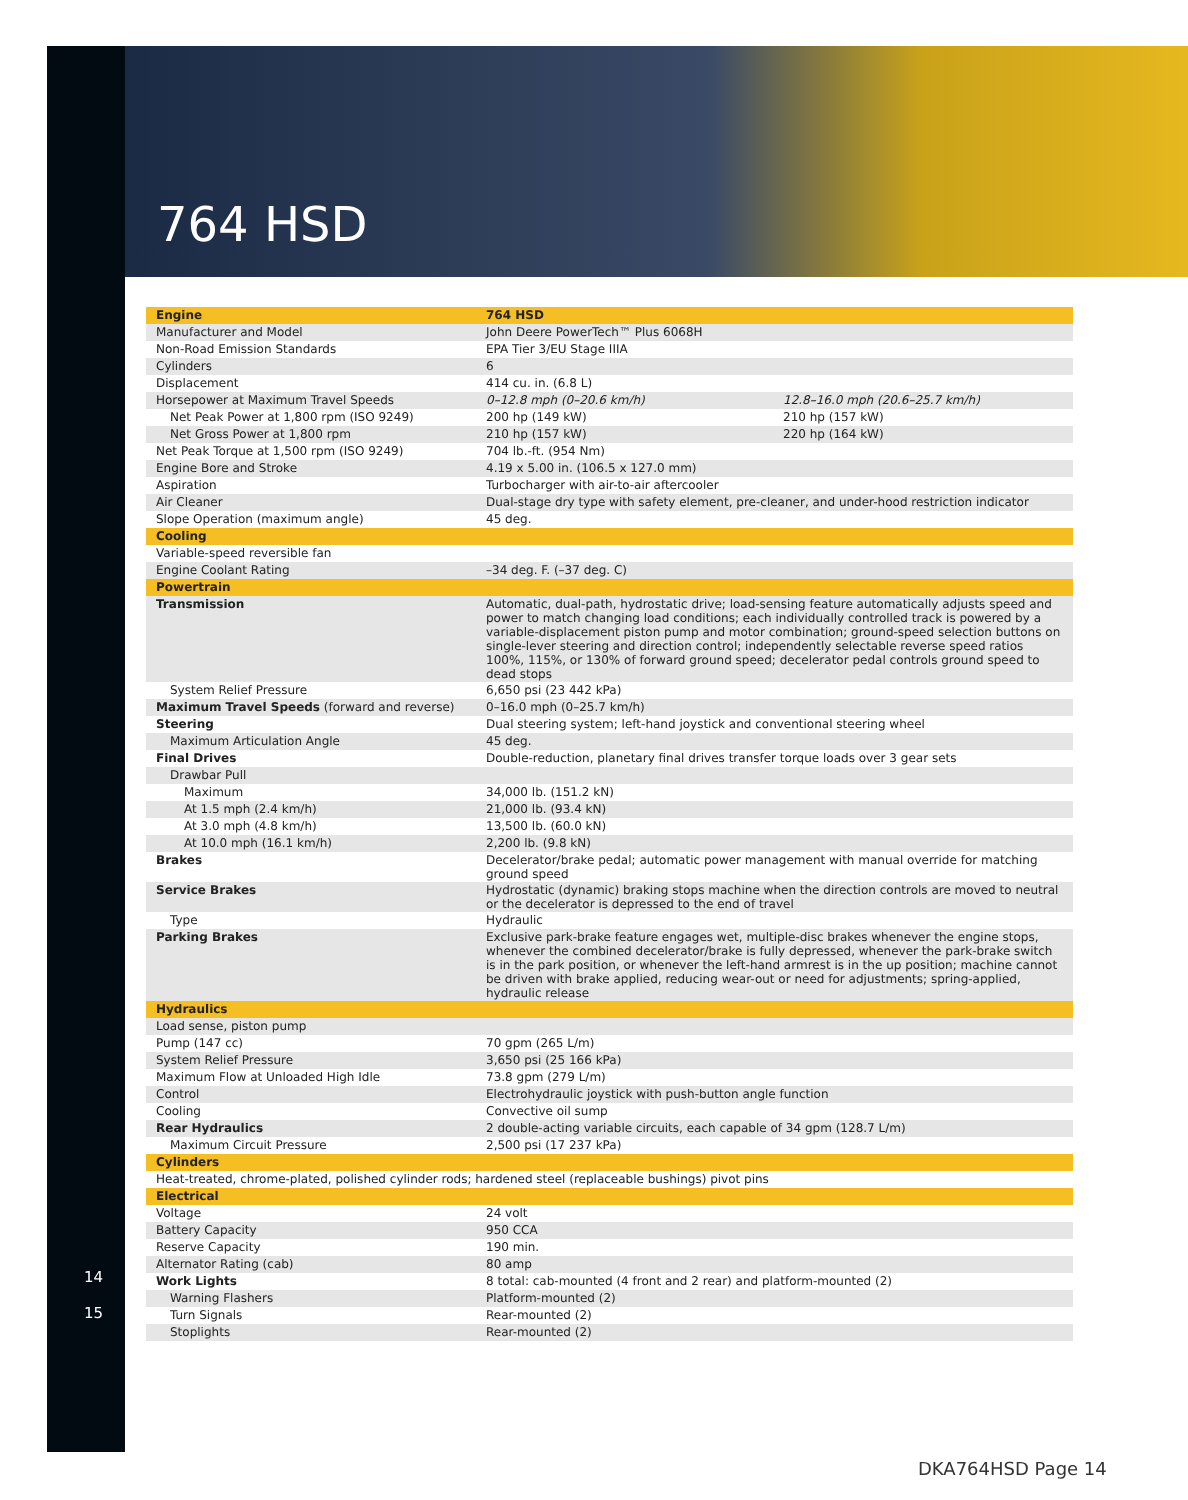764 HSD
14
15
| Engine | 764 HSD | |
| Manufacturer and Model | John Deere PowerTech™ Plus 6068H | |
| Non-Road Emission Standards | EPA Tier 3/EU Stage IIIA | |
| Cylinders | 6 | |
| Displacement | 414 cu. in. (6.8 L) | |
| Horsepower at Maximum Travel Speeds | 0–12.8 mph (0–20.6 km/h) | 12.8–16.0 mph (20.6–25.7 km/h) |
| Net Peak Power at 1,800 rpm (ISO 9249) | 200 hp (149 kW) | 210 hp (157 kW) |
| Net Gross Power at 1,800 rpm | 210 hp (157 kW) | 220 hp (164 kW) |
| Net Peak Torque at 1,500 rpm (ISO 9249) | 704 lb.-ft. (954 Nm) | |
| Engine Bore and Stroke | 4.19 x 5.00 in. (106.5 x 127.0 mm) | |
| Aspiration | Turbocharger with air-to-air aftercooler | |
| Air Cleaner | Dual-stage dry type with safety element, pre-cleaner, and under-hood restriction indicator | |
| Slope Operation (maximum angle) | 45 deg. | |
| Cooling | | |
| Variable-speed reversible fan | | |
| Engine Coolant Rating | –34 deg. F. (–37 deg. C) | |
| Powertrain | | |
| Transmission | Automatic, dual-path, hydrostatic drive; load-sensing feature automatically adjusts speed and power to match changing load conditions; each individually controlled track is powered by a variable-displacement piston pump and motor combination; ground-speed selection buttons on single-lever steering and direction control; independently selectable reverse speed ratios 100%, 115%, or 130% of forward ground speed; decelerator pedal controls ground speed to dead stops | |
| System Relief Pressure | 6,650 psi (23 442 kPa) | |
| Maximum Travel Speeds (forward and reverse) | 0–16.0 mph (0–25.7 km/h) | |
| Steering | Dual steering system; left-hand joystick and conventional steering wheel | |
| Maximum Articulation Angle | 45 deg. | |
| Final Drives | Double-reduction, planetary final drives transfer torque loads over 3 gear sets | |
| Drawbar Pull | | |
| Maximum | 34,000 lb. (151.2 kN) | |
| At 1.5 mph (2.4 km/h) | 21,000 lb. (93.4 kN) | |
| At 3.0 mph (4.8 km/h) | 13,500 lb. (60.0 kN) | |
| At 10.0 mph (16.1 km/h) | 2,200 lb. (9.8 kN) | |
| Brakes | Decelerator/brake pedal; automatic power management with manual override for matching ground speed | |
| Service Brakes | Hydrostatic (dynamic) braking stops machine when the direction controls are moved to neutral or the decelerator is depressed to the end of travel | |
| Type | Hydraulic | |
| Parking Brakes | Exclusive park-brake feature engages wet, multiple-disc brakes whenever the engine stops, whenever the combined decelerator/brake is fully depressed, whenever the park-brake switch is in the park position, or whenever the left-hand armrest is in the up position; machine cannot be driven with brake applied, reducing wear-out or need for adjustments; spring-applied, hydraulic release | |
| Hydraulics | | |
| Load sense, piston pump | | |
| Pump (147 cc) | 70 gpm (265 L/m) | |
| System Relief Pressure | 3,650 psi (25 166 kPa) | |
| Maximum Flow at Unloaded High Idle | 73.8 gpm (279 L/m) | |
| Control | Electrohydraulic joystick with push-button angle function | |
| Cooling | Convective oil sump | |
| Rear Hydraulics | 2 double-acting variable circuits, each capable of 34 gpm (128.7 L/m) | |
| Maximum Circuit Pressure | 2,500 psi (17 237 kPa) | |
| Cylinders | | |
| Heat-treated, chrome-plated, polished cylinder rods; hardened steel (replaceable bushings) pivot pins | | |
| Electrical | | |
| Voltage | 24 volt | |
| Battery Capacity | 950 CCA | |
| Reserve Capacity | 190 min. | |
| Alternator Rating (cab) | 80 amp | |
| Work Lights | 8 total: cab-mounted (4 front and 2 rear) and platform-mounted (2) | |
| Warning Flashers | Platform-mounted (2) | |
| Turn Signals | Rear-mounted (2) | |
| Stoplights | Rear-mounted (2) | |
DKA764HSD Page 14